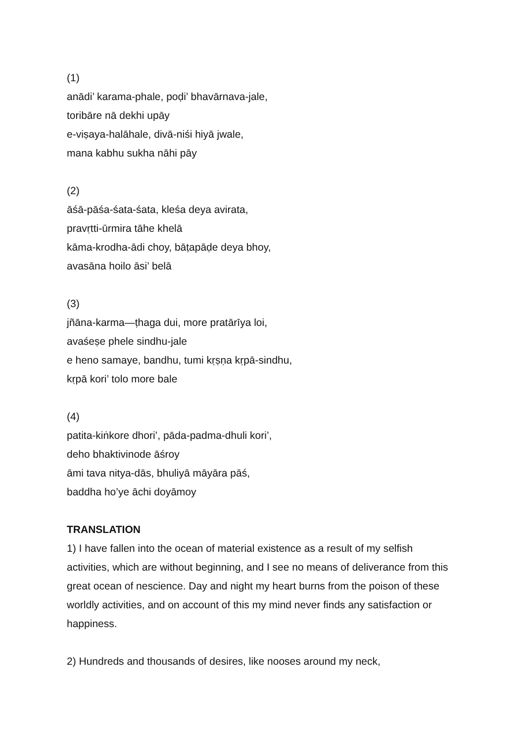(1)
anādi’ karama-phale, poḍi’ bhavārnava-jale,
toribāre nā dekhi upāy
e-viṣaya-halāhale, divā-niśi hiyā jwale,
mana kabhu sukha nāhi pāy
(2)
āśā-pāśa-śata-śata, kleśa deya avirata,
pravṛtti-ūrmira tāhe khelā
kāma-krodha-ādi choy, bāṭapāḍe deya bhoy,
avasāna hoilo āsi’ belā
(3)
jñāna-karma—ṭhaga dui, more pratārīya loi,
avaśeṣe phele sindhu-jale
e heno samaye, bandhu, tumi kṛṣṇa kṛpā-sindhu,
kṛpā kori’ tolo more bale
(4)
patita-kiṅkore dhori’, pāda-padma-dhuli kori’,
deho bhaktivinode āśroy
āmi tava nitya-dās, bhuliyā māyāra pāś,
baddha ho’ye āchi doyāmoy
TRANSLATION
1) I have fallen into the ocean of material existence as a result of my selfish activities, which are without beginning, and I see no means of deliverance from this great ocean of nescience. Day and night my heart burns from the poison of these worldly activities, and on account of this my mind never finds any satisfaction or happiness.
2) Hundreds and thousands of desires, like nooses around my neck,